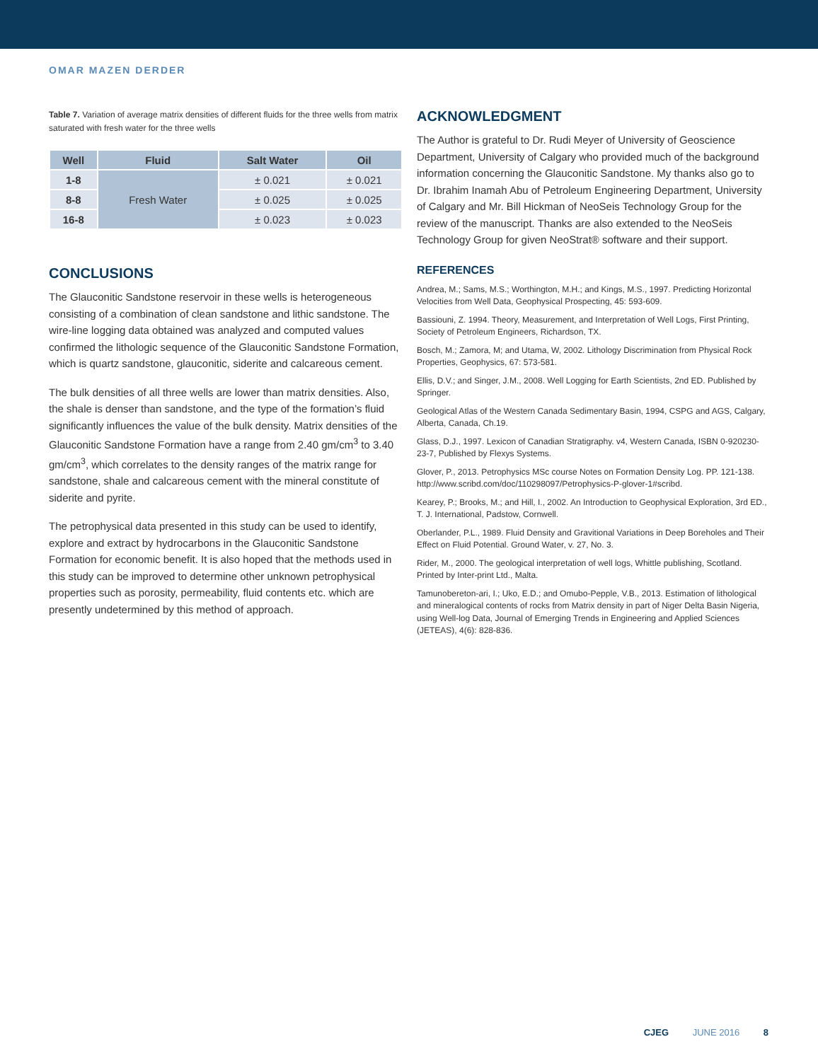OMAR MAZEN DERDER
Table 7. Variation of average matrix densities of different fluids for the three wells from matrix saturated with fresh water for the three wells
| Well | Fluid | Salt Water | Oil |
| --- | --- | --- | --- |
| 1-8 | Fresh Water | ± 0.021 | ± 0.021 |
| 8-8 | | ± 0.025 | ± 0.025 |
| 16-8 | | ± 0.023 | ± 0.023 |
CONCLUSIONS
The Glauconitic Sandstone reservoir in these wells is heterogeneous consisting of a combination of clean sandstone and lithic sandstone. The wire-line logging data obtained was analyzed and computed values confirmed the lithologic sequence of the Glauconitic Sandstone Formation, which is quartz sandstone, glauconitic, siderite and calcareous cement.
The bulk densities of all three wells are lower than matrix densities. Also, the shale is denser than sandstone, and the type of the formation’s fluid significantly influences the value of the bulk density. Matrix densities of the Glauconitic Sandstone Formation have a range from 2.40 gm/cm<sup>3</sup> to 3.40 gm/cm<sup>3</sup>, which correlates to the density ranges of the matrix range for sandstone, shale and calcareous cement with the mineral constitute of siderite and pyrite.
The petrophysical data presented in this study can be used to identify, explore and extract by hydrocarbons in the Glauconitic Sandstone Formation for economic benefit. It is also hoped that the methods used in this study can be improved to determine other unknown petrophysical properties such as porosity, permeability, fluid contents etc. which are presently undetermined by this method of approach.
ACKNOWLEDGMENT
The Author is grateful to Dr. Rudi Meyer of University of Geoscience Department, University of Calgary who provided much of the background information concerning the Glauconitic Sandstone. My thanks also go to Dr. Ibrahim Inamah Abu of Petroleum Engineering Department, University of Calgary and Mr. Bill Hickman of NeoSeis Technology Group for the review of the manuscript. Thanks are also extended to the NeoSeis Technology Group for given NeoStrat® software and their support.
REFERENCES
Andrea, M.; Sams, M.S.; Worthington, M.H.; and Kings, M.S., 1997. Predicting Horizontal Velocities from Well Data, Geophysical Prospecting, 45: 593-609.
Bassiouni, Z. 1994. Theory, Measurement, and Interpretation of Well Logs, First Printing, Society of Petroleum Engineers, Richardson, TX.
Bosch, M.; Zamora, M; and Utama, W, 2002. Lithology Discrimination from Physical Rock Properties, Geophysics, 67: 573-581.
Ellis, D.V.; and Singer, J.M., 2008. Well Logging for Earth Scientists, 2nd ED. Published by Springer.
Geological Atlas of the Western Canada Sedimentary Basin, 1994, CSPG and AGS, Calgary, Alberta, Canada, Ch.19.
Glass, D.J., 1997. Lexicon of Canadian Stratigraphy. v4, Western Canada, ISBN 0-920230-23-7, Published by Flexys Systems.
Glover, P., 2013. Petrophysics MSc course Notes on Formation Density Log. PP. 121-138. http://www.scribd.com/doc/110298097/Petrophysics-P-glover-1#scribd.
Kearey, P.; Brooks, M.; and Hill, I., 2002. An Introduction to Geophysical Exploration, 3rd ED., T. J. International, Padstow, Cornwell.
Oberlander, P.L., 1989. Fluid Density and Gravitional Variations in Deep Boreholes and Their Effect on Fluid Potential. Ground Water, v. 27, No. 3.
Rider, M., 2000. The geological interpretation of well logs, Whittle publishing, Scotland. Printed by Inter-print Ltd., Malta.
Tamunobereton-ari, I.; Uko, E.D.; and Omubo-Pepple, V.B., 2013. Estimation of lithological and mineralogical contents of rocks from Matrix density in part of Niger Delta Basin Nigeria, using Well-log Data, Journal of Emerging Trends in Engineering and Applied Sciences (JETEAS), 4(6): 828-836.
CJEG JUNE 2016 8